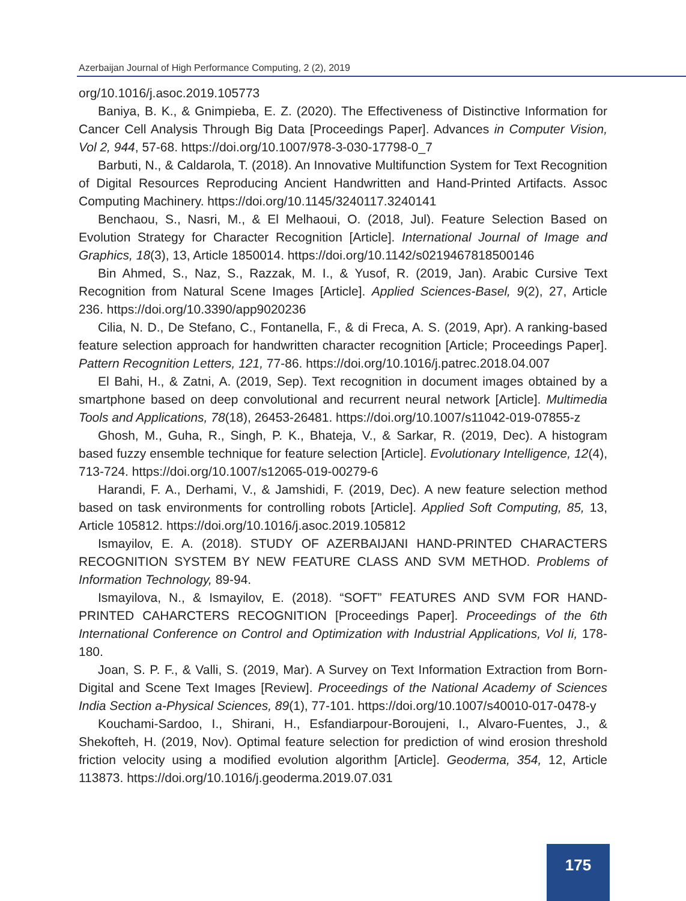Azerbaijan Journal of High Performance Computing, 2 (2), 2019
org/10.1016/j.asoc.2019.105773
Baniya, B. K., & Gnimpieba, E. Z. (2020). The Effectiveness of Distinctive Information for Cancer Cell Analysis Through Big Data [Proceedings Paper]. Advances in Computer Vision, Vol 2, 944, 57-68. https://doi.org/10.1007/978-3-030-17798-0_7
Barbuti, N., & Caldarola, T. (2018). An Innovative Multifunction System for Text Recognition of Digital Resources Reproducing Ancient Handwritten and Hand-Printed Artifacts. Assoc Computing Machinery. https://doi.org/10.1145/3240117.3240141
Benchaou, S., Nasri, M., & El Melhaoui, O. (2018, Jul). Feature Selection Based on Evolution Strategy for Character Recognition [Article]. International Journal of Image and Graphics, 18(3), 13, Article 1850014. https://doi.org/10.1142/s0219467818500146
Bin Ahmed, S., Naz, S., Razzak, M. I., & Yusof, R. (2019, Jan). Arabic Cursive Text Recognition from Natural Scene Images [Article]. Applied Sciences-Basel, 9(2), 27, Article 236. https://doi.org/10.3390/app9020236
Cilia, N. D., De Stefano, C., Fontanella, F., & di Freca, A. S. (2019, Apr). A ranking-based feature selection approach for handwritten character recognition [Article; Proceedings Paper]. Pattern Recognition Letters, 121, 77-86. https://doi.org/10.1016/j.patrec.2018.04.007
El Bahi, H., & Zatni, A. (2019, Sep). Text recognition in document images obtained by a smartphone based on deep convolutional and recurrent neural network [Article]. Multimedia Tools and Applications, 78(18), 26453-26481. https://doi.org/10.1007/s11042-019-07855-z
Ghosh, M., Guha, R., Singh, P. K., Bhateja, V., & Sarkar, R. (2019, Dec). A histogram based fuzzy ensemble technique for feature selection [Article]. Evolutionary Intelligence, 12(4), 713-724. https://doi.org/10.1007/s12065-019-00279-6
Harandi, F. A., Derhami, V., & Jamshidi, F. (2019, Dec). A new feature selection method based on task environments for controlling robots [Article]. Applied Soft Computing, 85, 13, Article 105812. https://doi.org/10.1016/j.asoc.2019.105812
Ismayilov, E. A. (2018). STUDY OF AZERBAIJANI HAND-PRINTED CHARACTERS RECOGNITION SYSTEM BY NEW FEATURE CLASS AND SVM METHOD. Problems of Information Technology, 89-94.
Ismayilova, N., & Ismayilov, E. (2018). “SOFT” FEATURES AND SVM FOR HAND-PRINTED CAHARCTERS RECOGNITION [Proceedings Paper]. Proceedings of the 6th International Conference on Control and Optimization with Industrial Applications, Vol Ii, 178-180.
Joan, S. P. F., & Valli, S. (2019, Mar). A Survey on Text Information Extraction from Born-Digital and Scene Text Images [Review]. Proceedings of the National Academy of Sciences India Section a-Physical Sciences, 89(1), 77-101. https://doi.org/10.1007/s40010-017-0478-y
Kouchami-Sardoo, I., Shirani, H., Esfandiarpour-Boroujeni, I., Alvaro-Fuentes, J., & Shekofteh, H. (2019, Nov). Optimal feature selection for prediction of wind erosion threshold friction velocity using a modified evolution algorithm [Article]. Geoderma, 354, 12, Article 113873. https://doi.org/10.1016/j.geoderma.2019.07.031
175